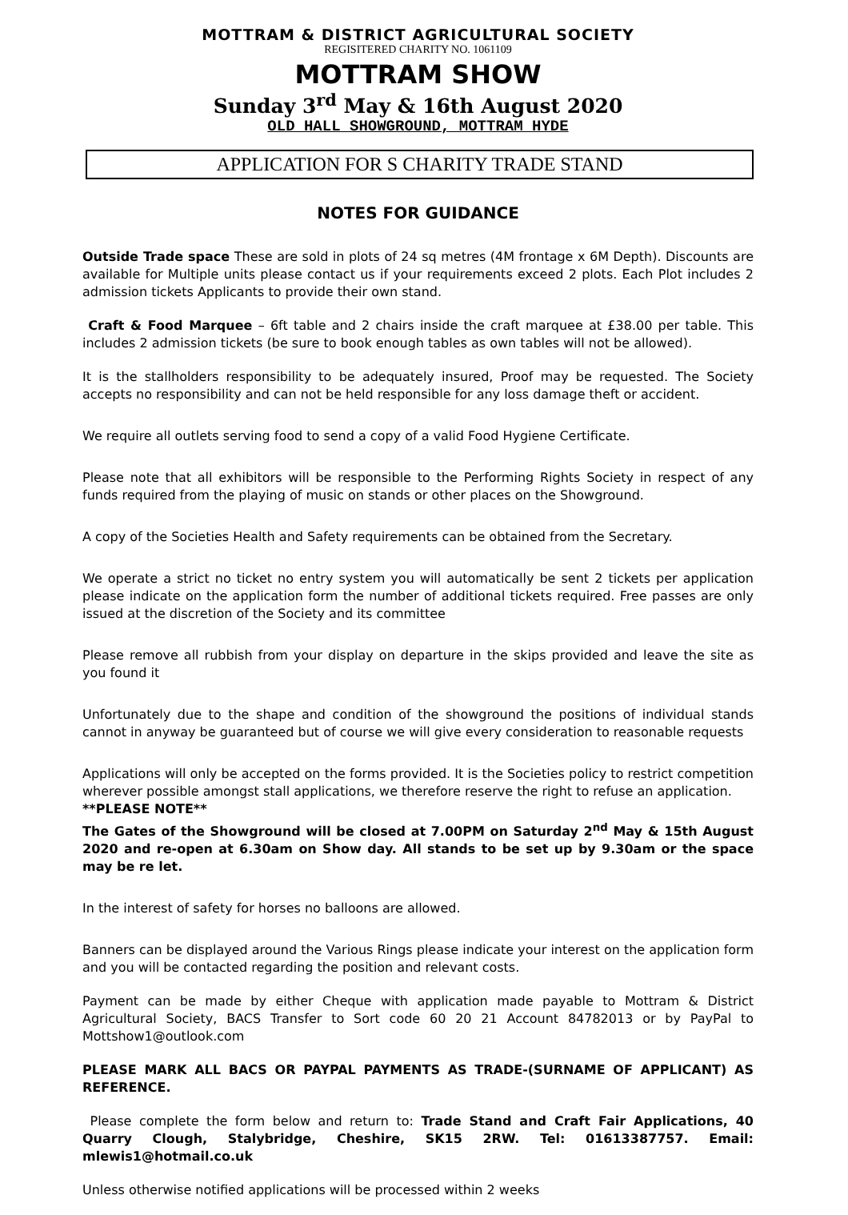MOTTRAM & DISTRICT AGRICULTURAL SOCIETY
REGISITERED CHARITY NO. 1061109
MOTTRAM SHOW
Sunday 3<sup>rd</sup> May & 16th August 2020
OLD HALL SHOWGROUND, MOTTRAM HYDE
APPLICATION FOR S CHARITY TRADE STAND
NOTES FOR GUIDANCE
Outside Trade space These are sold in plots of 24 sq metres (4M frontage x 6M Depth). Discounts are available for Multiple units please contact us if your requirements exceed 2 plots. Each Plot includes 2 admission tickets Applicants to provide their own stand.
Craft & Food Marquee – 6ft table and 2 chairs inside the craft marquee at £38.00 per table. This includes 2 admission tickets (be sure to book enough tables as own tables will not be allowed).
It is the stallholders responsibility to be adequately insured, Proof may be requested. The Society accepts no responsibility and can not be held responsible for any loss damage theft or accident.
We require all outlets serving food to send a copy of a valid Food Hygiene Certificate.
Please note that all exhibitors will be responsible to the Performing Rights Society in respect of any funds required from the playing of music on stands or other places on the Showground.
A copy of the Societies Health and Safety requirements can be obtained from the Secretary.
We operate a strict no ticket no entry system you will automatically be sent 2 tickets per application please indicate on the application form the number of additional tickets required. Free passes are only issued at the discretion of the Society and its committee
Please remove all rubbish from your display on departure in the skips provided and leave the site as you found it
Unfortunately due to the shape and condition of the showground the positions of individual stands cannot in anyway be guaranteed but of course we will give every consideration to reasonable requests
Applications will only be accepted on the forms provided. It is the Societies policy to restrict competition wherever possible amongst stall applications, we therefore reserve the right to refuse an application.
**PLEASE NOTE**
The Gates of the Showground will be closed at 7.00PM on Saturday 2<sup>nd</sup> May & 15th August 2020 and re-open at 6.30am on Show day. All stands to be set up by 9.30am or the space may be re let.
In the interest of safety for horses no balloons are allowed.
Banners can be displayed around the Various Rings please indicate your interest on the application form and you will be contacted regarding the position and relevant costs.
Payment can be made by either Cheque with application made payable to Mottram & District Agricultural Society, BACS Transfer to Sort code 60 20 21 Account 84782013 or by PayPal to Mottshow1@outlook.com
PLEASE MARK ALL BACS OR PAYPAL PAYMENTS AS TRADE-(SURNAME OF APPLICANT) AS REFERENCE.
Please complete the form below and return to: Trade Stand and Craft Fair Applications, 40 Quarry Clough, Stalybridge, Cheshire, SK15 2RW. Tel: 01613387757. Email: mlewis1@hotmail.co.uk
Unless otherwise notified applications will be processed within 2 weeks